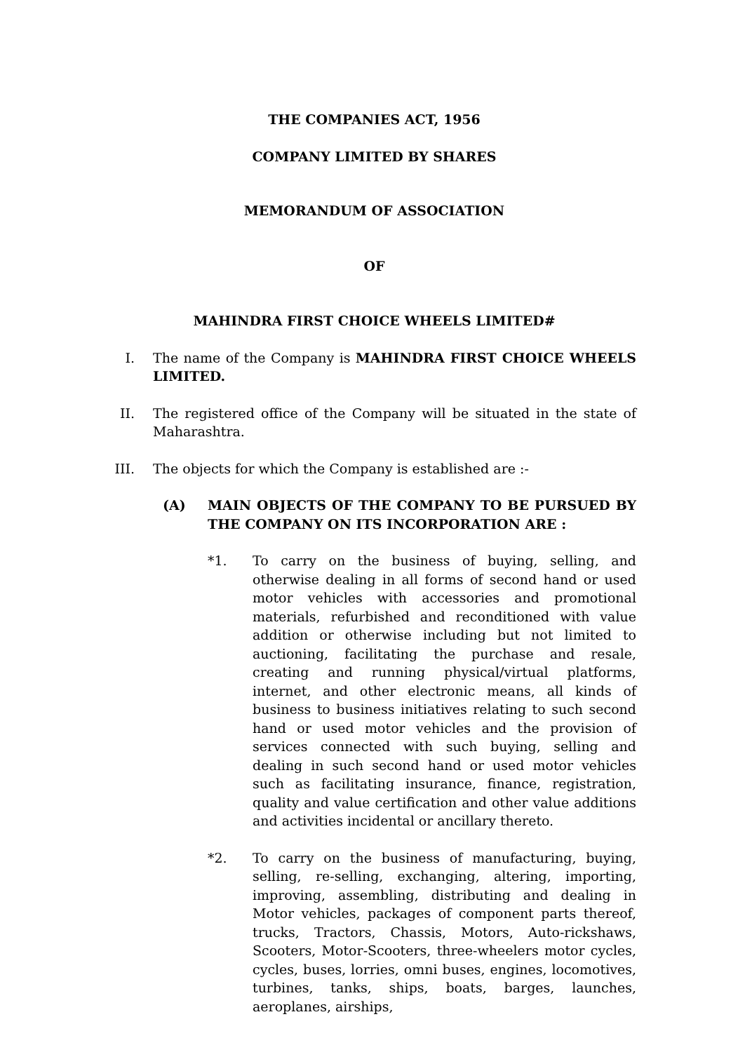THE COMPANIES ACT, 1956
COMPANY LIMITED BY SHARES
MEMORANDUM OF ASSOCIATION
OF
MAHINDRA FIRST CHOICE WHEELS LIMITED#
I. The name of the Company is MAHINDRA FIRST CHOICE WHEELS LIMITED.
II.
The registered office of the Company will be situated in the state of Maharashtra.
III.
The objects for which the Company is established are :-
(A) MAIN OBJECTS OF THE COMPANY TO BE PURSUED BY THE COMPANY ON ITS INCORPORATION ARE :
*1. To carry on the business of buying, selling, and otherwise dealing in all forms of second hand or used motor vehicles with accessories and promotional materials, refurbished and reconditioned with value addition or otherwise including but not limited to auctioning, facilitating the purchase and resale, creating and running physical/virtual platforms, internet, and other electronic means, all kinds of business to business initiatives relating to such second hand or used motor vehicles and the provision of services connected with such buying, selling and dealing in such second hand or used motor vehicles such as facilitating insurance, finance, registration, quality and value certification and other value additions and activities incidental or ancillary thereto.
*2. To carry on the business of manufacturing, buying, selling, re-selling, exchanging, altering, importing, improving, assembling, distributing and dealing in Motor vehicles, packages of component parts thereof, trucks, Tractors, Chassis, Motors, Auto-rickshaws, Scooters, Motor-Scooters, three-wheelers motor cycles, cycles, buses, lorries, omni buses, engines, locomotives, turbines, tanks, ships, boats, barges, launches, aeroplanes, airships,